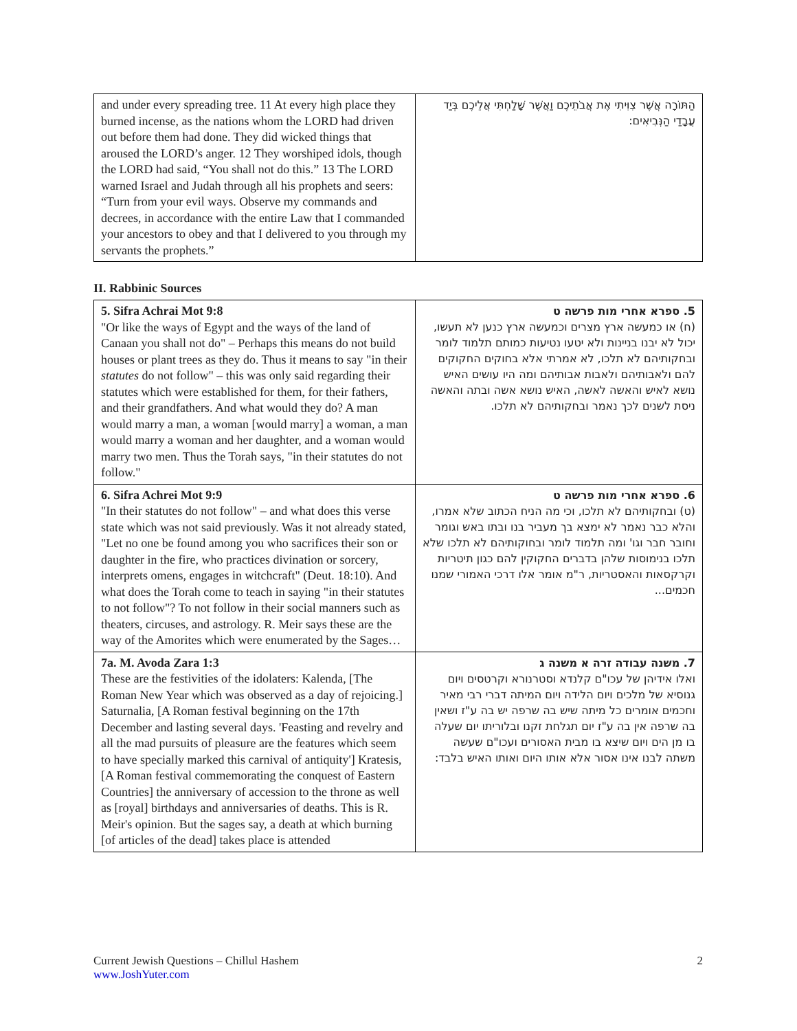| and under every spreading tree. 11 At every high place they burned incense, as the nations whom the LORD had driven out before them had done. They did wicked things that aroused the LORD’s anger. 12 They worshiped idols, though the LORD had said, “You shall not do this.” 13 The LORD warned Israel and Judah through all his prophets and seers: “Turn from your evil ways. Observe my commands and decrees, in accordance with the entire Law that I commanded your ancestors to obey and that I delivered to you through my servants the prophets.” | הַתּוֹרָה אֲשֶׁר צִוִּיתִי אֶת אֲבֹתֵיכֶם וַאֲשֶׁר שָׁלַחְתִּי אֲלֵיכֶם בְּיַד עֲבָדַי הַנְּבִיאִים: |
II. Rabbinic Sources
| 5. Sifra Achrai Mot 9:8 "Or like the ways of Egypt and the ways of the land of Canaan you shall not do" – Perhaps this means do not build houses or plant trees as they do. Thus it means to say "in their statutes do not follow" – this was only said regarding their statutes which were established for them, for their fathers, and their grandfathers. And what would they do? A man would marry a man, a woman [would marry] a woman, a man would marry a woman and her daughter, and a woman would marry two men. Thus the Torah says, "in their statutes do not follow." | 5. ספרא אחרי מות פרשה ט (ח) או כמעשה ארץ מצרים וכמעשה ארץ כנען לא תעשו, יכול לא יבנו בניינות ולא יטעו נטיעות כמותם תלמוד לומר ובחקותיהם לא תלכו, לא אמרתי אלא בחוקים החקוקים להם ולאבותיהם ולאבות אבותיהם ומה היו עושים האיש נושא לאיש והאשה לאשה, האיש נושא אשה ובתה והאשה ניסת לשנים לכך נאמר ובחקותיהם לא תלכו. |
| 6. Sifra Achrei Mot 9:9 "In their statutes do not follow" – and what does this verse state which was not said previously. Was it not already stated, "Let no one be found among you who sacrifices their son or daughter in the fire, who practices divination or sorcery, interprets omens, engages in witchcraft" (Deut. 18:10). And what does the Torah come to teach in saying "in their statutes to not follow"? To not follow in their social manners such as theaters, circuses, and astrology. R. Meir says these are the way of the Amorites which were enumerated by the Sages… | 6. ספרא אחרי מות פרשה ט (ט) ובחקותיהם לא תלכו, וכי מה הניח הכתוב שלא אמרו, והלא כבר נאמר לא ימצא בך מעביר בנו ובתו באש וגומר וחובר חבר וגו' ומה תלמוד לומר ובחוקותיהם לא תלכו שלא תלכו בנימוסות שלהן בדברים החקוקין להם כגון תיטריות וקרקסאות והאסטריות, ר"מ אומר אלו דרכי האמורי שמנו חכמים... |
| 7a. M. Avoda Zara 1:3 These are the festivities of the idolaters: Kalenda, [The Roman New Year which was observed as a day of rejoicing.] Saturnalia, [A Roman festival beginning on the 17th December and lasting several days. 'Feasting and revelry and all the mad pursuits of pleasure are the features which seem to have specially marked this carnival of antiquity'] Kratesis,[A Roman festival commemorating the conquest of Eastern Countries] the anniversary of accession to the throne as well as [royal] birthdays and anniversaries of deaths. This is R. Meir's opinion. But the sages say, a death at which burning [of articles of the dead] takes place is attended | 7. משנה עבודה זרה א משנה ג ואלו אידיהן של עכו"ם קלנדא וסטרנורא וקרטסים ויום גנוסיא של מלכים ויום הלידה ויום המיתה דברי רבי מאיר וחכמים אומרים כל מיתה שיש בה שרפה יש בה ע"ז ושאין בה שרפה אין בה ע"ז יום תגלחת זקנו ובלוריתו יום שעלה בו מן הים ויום שיצא בו מבית האסורים ועכו"ם שעשה משתה לבנו אינו אסור אלא אותו היום ואותו האיש בלבד: |
2 Current Jewish Questions – Chillul Hashem
www.JoshYuter.com